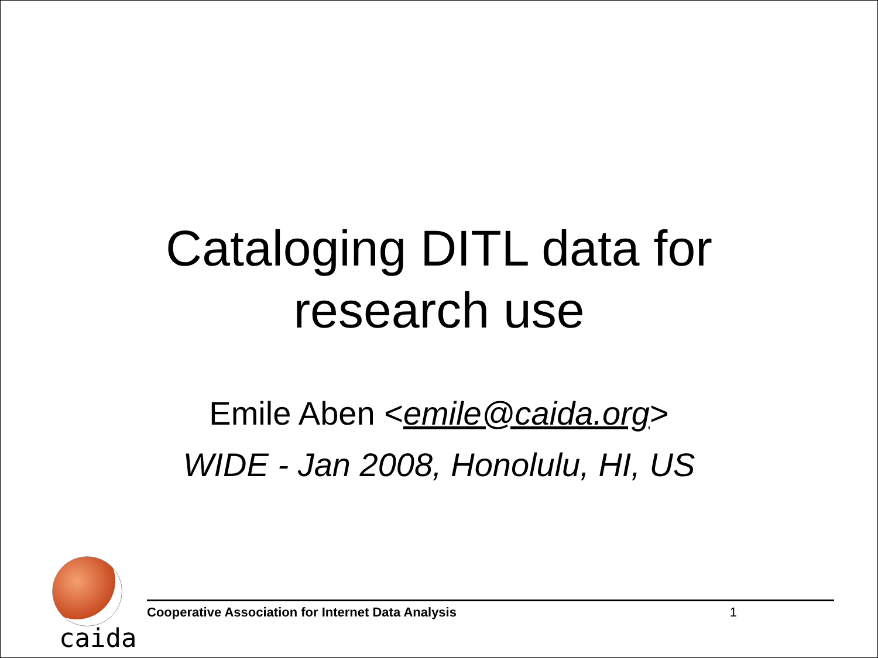Cataloging DITL data for
research use
Emile Aben <emile@caida.org>
WIDE - Jan 2008, Honolulu, HI, US
caida
Cooperative Association for Internet Data Analysis 1